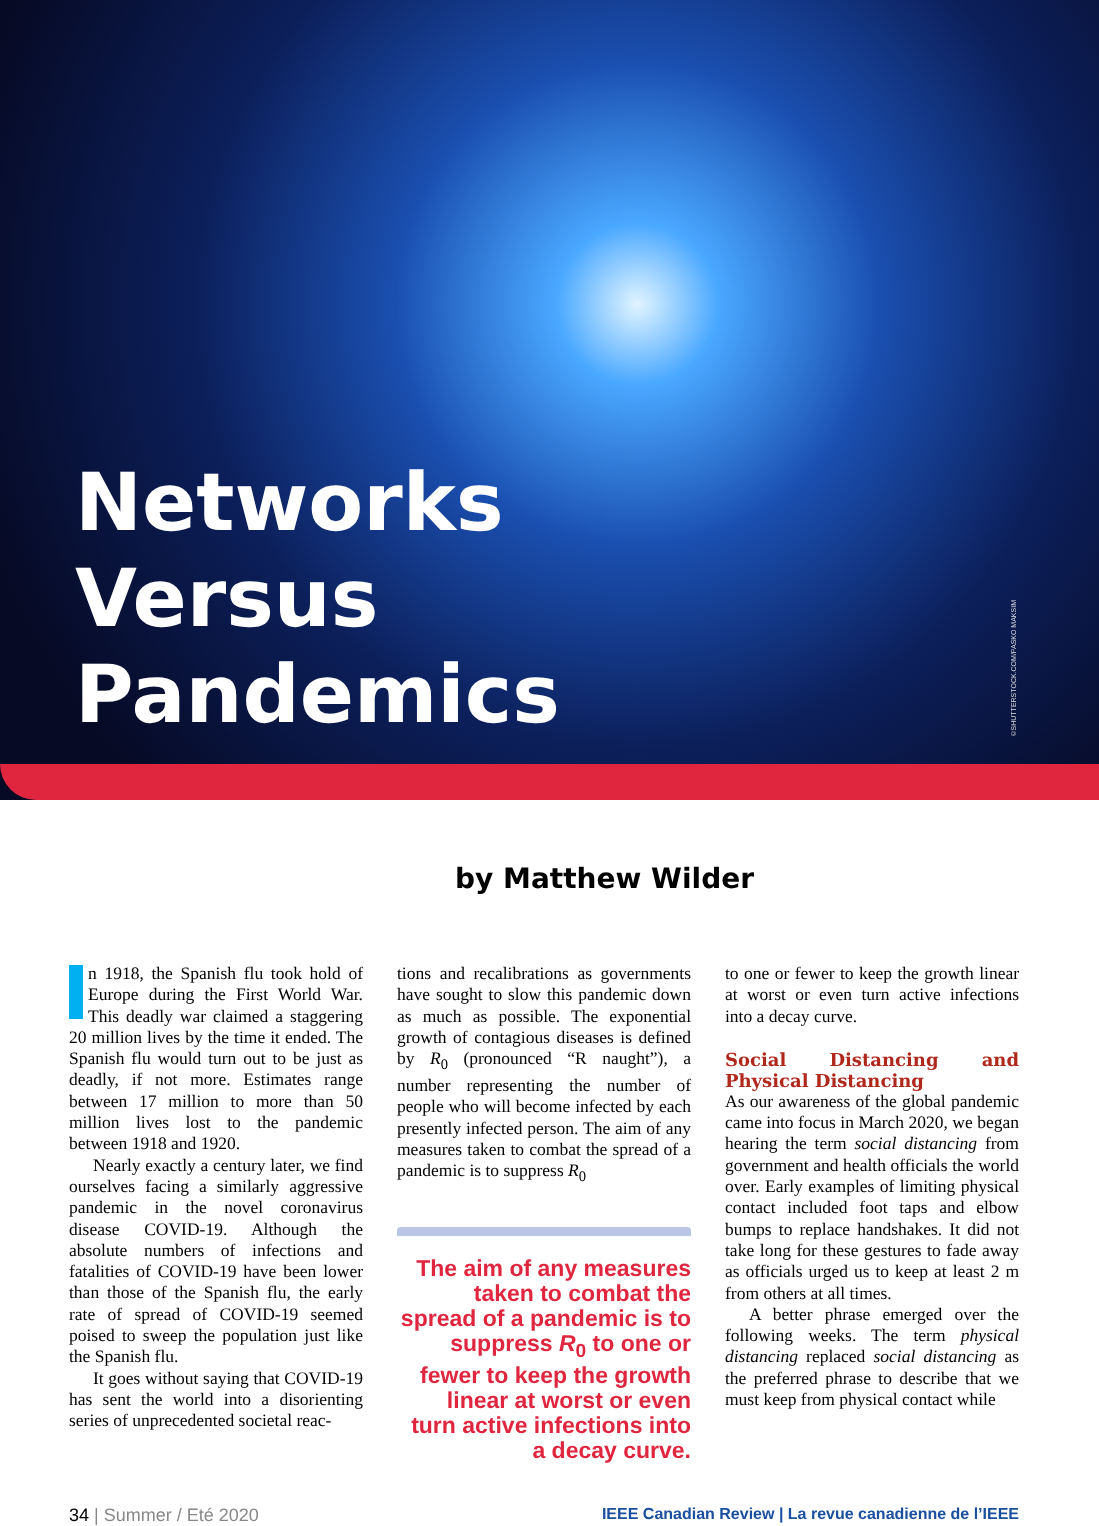Networks
Versus
Pandemics
©SHUTTERSTOCK.COM/PASKO MAKSIM
by Matthew Wilder
n 1918, the Spanish flu took hold of Europe during the First World War. This deadly war claimed a staggering 20 million lives by the time it ended. The Spanish flu would turn out to be just as deadly, if not more. Estimates range between 17 million to more than 50 million lives lost to the pandemic between 1918 and 1920.
Nearly exactly a century later, we find ourselves facing a similarly aggressive pandemic in the novel coronavirus disease COVID-19. Although the absolute numbers of infections and fatalities of COVID-19 have been lower than those of the Spanish flu, the early rate of spread of COVID-19 seemed poised to sweep the population just like the Spanish flu.
It goes without saying that COVID-19 has sent the world into a disorienting series of unprecedented societal reac-
tions and recalibrations as governments have sought to slow this pandemic down as much as possible. The exponential growth of contagious diseases is defined by R<sub>0</sub> (pronounced “R naught”), a number representing the number of people who will become infected by each presently infected person. The aim of any measures taken to combat the spread of a pandemic is to suppress R<sub>0</sub>
The aim of any measures taken to combat the spread of a pandemic is to suppress R<sub>0</sub> to one or fewer to keep the growth linear at worst or even turn active infections into a decay curve.
to one or fewer to keep the growth linear at worst or even turn active infections into a decay curve.
Social Distancing and Physical Distancing
As our awareness of the global pandemic came into focus in March 2020, we began hearing the term social distancing from government and health officials the world over. Early examples of limiting physical contact included foot taps and elbow bumps to replace handshakes. It did not take long for these gestures to fade away as officials urged us to keep at least 2 m from others at all times.
A better phrase emerged over the following weeks. The term physical distancing replaced social distancing as the preferred phrase to describe that we must keep from physical contact while
34 | Summer / Eté 2020 IEEE Canadian Review | La revue canadienne de l’IEEE